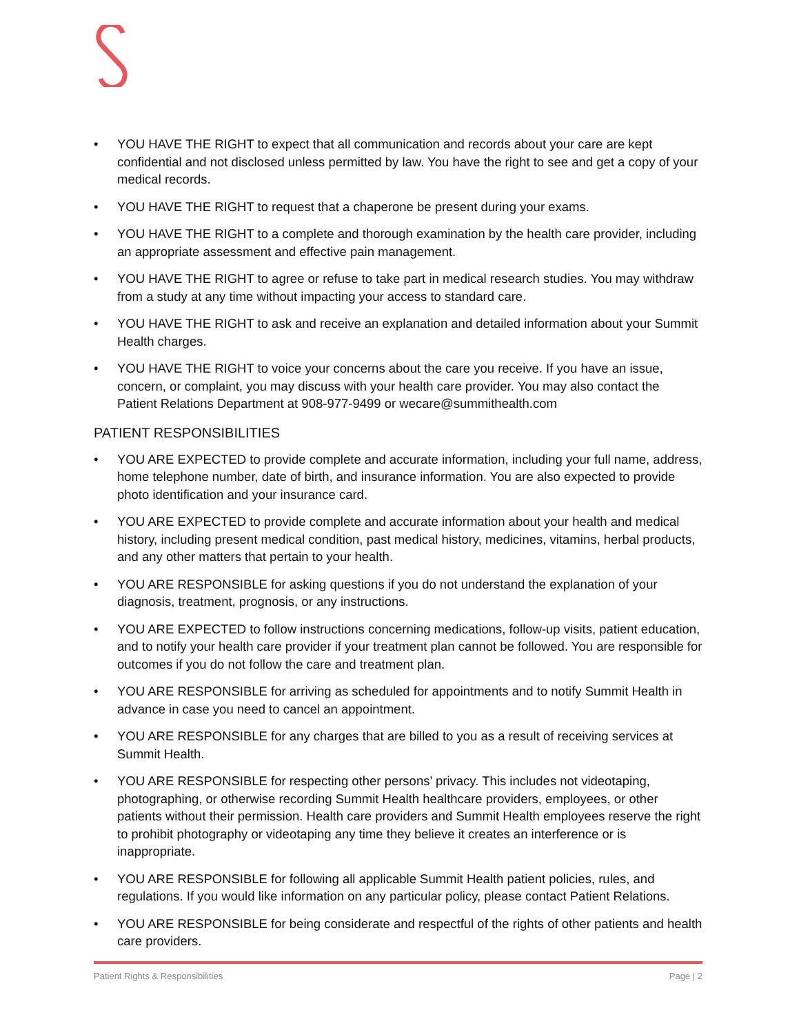• YOU HAVE THE RIGHT to expect that all communication and records about your care are kept confidential and not disclosed unless permitted by law. You have the right to see and get a copy of your medical records.
• YOU HAVE THE RIGHT to request that a chaperone be present during your exams.
• YOU HAVE THE RIGHT to a complete and thorough examination by the health care provider, including an appropriate assessment and effective pain management.
• YOU HAVE THE RIGHT to agree or refuse to take part in medical research studies. You may withdraw from a study at any time without impacting your access to standard care.
• YOU HAVE THE RIGHT to ask and receive an explanation and detailed information about your Summit Health charges.
• YOU HAVE THE RIGHT to voice your concerns about the care you receive. If you have an issue, concern, or complaint, you may discuss with your health care provider. You may also contact the Patient Relations Department at 908-977-9499 or wecare@summithealth.com
PATIENT RESPONSIBILITIES
• YOU ARE EXPECTED to provide complete and accurate information, including your full name, address, home telephone number, date of birth, and insurance information. You are also expected to provide photo identification and your insurance card.
• YOU ARE EXPECTED to provide complete and accurate information about your health and medical history, including present medical condition, past medical history, medicines, vitamins, herbal products, and any other matters that pertain to your health.
• YOU ARE RESPONSIBLE for asking questions if you do not understand the explanation of your diagnosis, treatment, prognosis, or any instructions.
• YOU ARE EXPECTED to follow instructions concerning medications, follow-up visits, patient education, and to notify your health care provider if your treatment plan cannot be followed. You are responsible for outcomes if you do not follow the care and treatment plan.
• YOU ARE RESPONSIBLE for arriving as scheduled for appointments and to notify Summit Health in advance in case you need to cancel an appointment.
• YOU ARE RESPONSIBLE for any charges that are billed to you as a result of receiving services at Summit Health.
• YOU ARE RESPONSIBLE for respecting other persons’ privacy. This includes not videotaping, photographing, or otherwise recording Summit Health healthcare providers, employees, or other patients without their permission. Health care providers and Summit Health employees reserve the right to prohibit photography or videotaping any time they believe it creates an interference or is inappropriate.
• YOU ARE RESPONSIBLE for following all applicable Summit Health patient policies, rules, and regulations. If you would like information on any particular policy, please contact Patient Relations.
• YOU ARE RESPONSIBLE for being considerate and respectful of the rights of other patients and health care providers.
Patient Rights & Responsibilities Page | 2